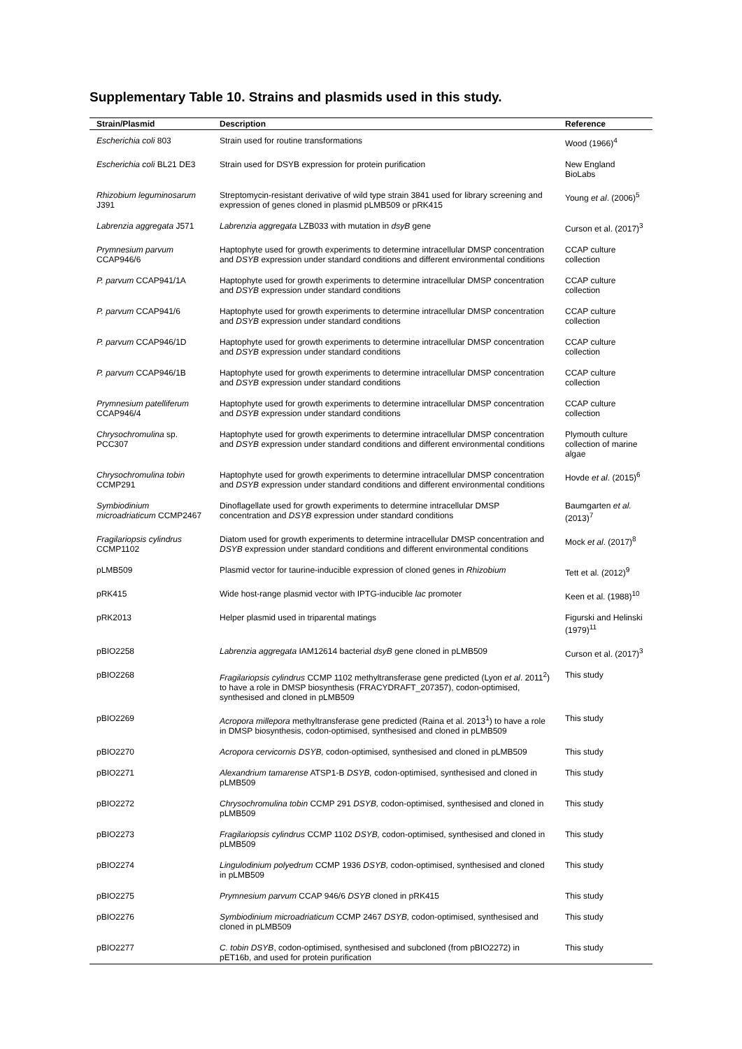Supplementary Table 10. Strains and plasmids used in this study.
| Strain/Plasmid | Description | Reference |
| --- | --- | --- |
| Escherichia coli 803 | Strain used for routine transformations | Wood (1966)<sup>4</sup> |
| Escherichia coli BL21 DE3 | Strain used for DSYB expression for protein purification | New England BioLabs |
| Rhizobium leguminosarum J391 | Streptomycin-resistant derivative of wild type strain 3841 used for library screening and expression of genes cloned in plasmid pLMB509 or pRK415 | Young et al . (2006)<sup>5</sup> |
| Labrenzia aggregata J571 | Labrenzia aggregata LZB033 with mutation in dsyB gene | Curson et al. (2017)<sup>3</sup> |
| Prymnesium parvum CCAP946/6 | Haptophyte used for growth experiments to determine intracellular DMSP concentration and DSYB expression under standard conditions and different environmental conditions | CCAP culture collection |
| P. parvum CCAP941/1A | Haptophyte used for growth experiments to determine intracellular DMSP concentration and DSYB expression under standard conditions | CCAP culture collection |
| P. parvum CCAP941/6 | Haptophyte used for growth experiments to determine intracellular DMSP concentration and DSYB expression under standard conditions | CCAP culture collection |
| P. parvum CCAP946/1D | Haptophyte used for growth experiments to determine intracellular DMSP concentration and DSYB expression under standard conditions | CCAP culture collection |
| P. parvum CCAP946/1B | Haptophyte used for growth experiments to determine intracellular DMSP concentration and DSYB expression under standard conditions | CCAP culture collection |
| Prymnesium patelliferum CCAP946/4 | Haptophyte used for growth experiments to determine intracellular DMSP concentration and DSYB expression under standard conditions | CCAP culture collection |
| Chrysochromulina sp. PCC307 | Haptophyte used for growth experiments to determine intracellular DMSP concentration and DSYB expression under standard conditions and different environmental conditions | Plymouth culture collection of marine algae |
| Chrysochromulina tobin CCMP291 | Haptophyte used for growth experiments to determine intracellular DMSP concentration and DSYB expression under standard conditions and different environmental conditions | Hovde et al . (2015)<sup>6</sup> |
| Symbiodinium microadriaticum CCMP2467 | Dinoflagellate used for growth experiments to determine intracellular DMSP concentration and DSYB expression under standard conditions | Baumgarten et al. (2013)<sup>7</sup> |
| Fragilariopsis cylindrus CCMP1102 | Diatom used for growth experiments to determine intracellular DMSP concentration and DSYB expression under standard conditions and different environmental conditions | Mock et al . (2017)<sup>8</sup> |
| pLMB509 | Plasmid vector for taurine-inducible expression of cloned genes in Rhizobium | Tett et al. (2012)<sup>9</sup> |
| pRK415 | Wide host-range plasmid vector with IPTG-inducible lac promoter | Keen et al. (1988)<sup>10</sup> |
| pRK2013 | Helper plasmid used in triparental matings | Figurski and Helinski (1979)<sup>11</sup> |
| pBIO2258 | Labrenzia aggregata IAM12614 bacterial dsyB gene cloned in pLMB509 | Curson et al. (2017)<sup>3</sup> |
| pBIO2268 | Fragilariopsis cylindrus CCMP 1102 methyltransferase gene predicted (Lyon et al . 2011<sup>2</sup>) to have a role in DMSP biosynthesis (FRACYDRAFT_207357), codon-optimised, synthesised and cloned in pLMB509 | This study |
| pBIO2269 | Acropora millepora methyltransferase gene predicted (Raina et al. 2013<sup>1</sup>) to have a role in DMSP biosynthesis, codon-optimised, synthesised and cloned in pLMB509 | This study |
| pBIO2270 | Acropora cervicornis DSYB, codon-optimised, synthesised and cloned in pLMB509 | This study |
| pBIO2271 | Alexandrium tamarense ATSP1-B DSYB, codon-optimised, synthesised and cloned in pLMB509 | This study |
| pBIO2272 | Chrysochromulina tobin CCMP 291 DSYB, codon-optimised, synthesised and cloned in pLMB509 | This study |
| pBIO2273 | Fragilariopsis cylindrus CCMP 1102 DSYB, codon-optimised, synthesised and cloned in pLMB509 | This study |
| pBIO2274 | Lingulodinium polyedrum CCMP 1936 DSYB, codon-optimised, synthesised and cloned in pLMB509 | This study |
| pBIO2275 | Prymnesium parvum CCAP 946/6 DSYB cloned in pRK415 | This study |
| pBIO2276 | Symbiodinium microadriaticum CCMP 2467 DSYB, codon-optimised, synthesised and cloned in pLMB509 | This study |
| pBIO2277 | C. tobin DSYB , codon-optimised, synthesised and subcloned (from pBIO2272) in pET16b, and used for protein purification | This study |